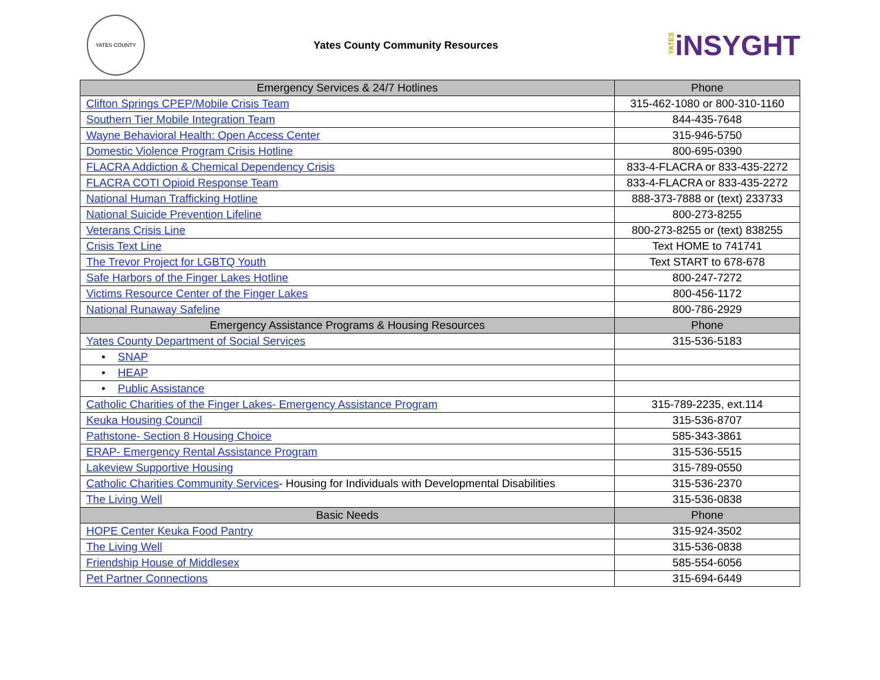YATES COUNTY
Yates County Community Resources
YATESiNSYGHT
| Emergency Services & 24/7 Hotlines | Phone |
| --- | --- |
| Clifton Springs CPEP/Mobile Crisis Team | 315-462-1080 or 800-310-1160 |
| Southern Tier Mobile Integration Team | 844-435-7648 |
| Wayne Behavioral Health: Open Access Center | 315-946-5750 |
| Domestic Violence Program Crisis Hotline | 800-695-0390 |
| FLACRA Addiction & Chemical Dependency Crisis | 833-4-FLACRA or 833-435-2272 |
| FLACRA COTI Opioid Response Team | 833-4-FLACRA or 833-435-2272 |
| National Human Trafficking Hotline | 888-373-7888 or (text) 233733 |
| National Suicide Prevention Lifeline | 800-273-8255 |
| Veterans Crisis Line | 800-273-8255 or (text) 838255 |
| Crisis Text Line | Text HOME to 741741 |
| The Trevor Project for LGBTQ Youth | Text START to 678-678 |
| Safe Harbors of the Finger Lakes Hotline | 800-247-7272 |
| Victims Resource Center of the Finger Lakes | 800-456-1172 |
| National Runaway Safeline | 800-786-2929 |
| Emergency Assistance Programs & Housing Resources | Phone |
| Yates County Department of Social Services | 315-536-5183 |
| • SNAP | |
| • HEAP | |
| • Public Assistance | |
| Catholic Charities of the Finger Lakes- Emergency Assistance Program | 315-789-2235, ext.114 |
| Keuka Housing Council | 315-536-8707 |
| Pathstone- Section 8 Housing Choice | 585-343-3861 |
| ERAP- Emergency Rental Assistance Program | 315-536-5515 |
| Lakeview Supportive Housing | 315-789-0550 |
| Catholic Charities Community Services - Housing for Individuals with Developmental Disabilities | 315-536-2370 |
| The Living Well | 315-536-0838 |
| Basic Needs | Phone |
| HOPE Center Keuka Food Pantry | 315-924-3502 |
| The Living Well | 315-536-0838 |
| Friendship House of Middlesex | 585-554-6056 |
| Pet Partner Connections | 315-694-6449 |